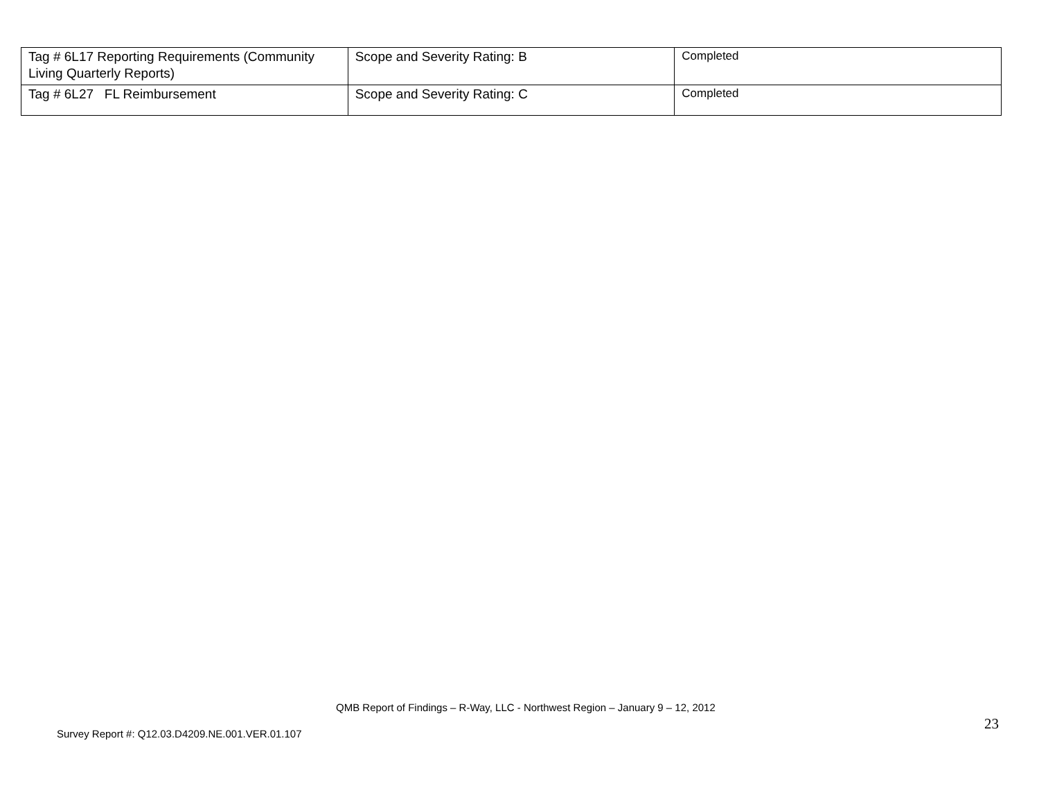| Tag # 6L17 Reporting Requirements (Community Living Quarterly Reports) | Scope and Severity Rating: B | Completed |
| Tag # 6L27 FL Reimbursement | Scope and Severity Rating: C | Completed |
QMB Report of Findings – R-Way, LLC - Northwest Region – January 9 – 12, 2012
23
Survey Report #: Q12.03.D4209.NE.001.VER.01.107